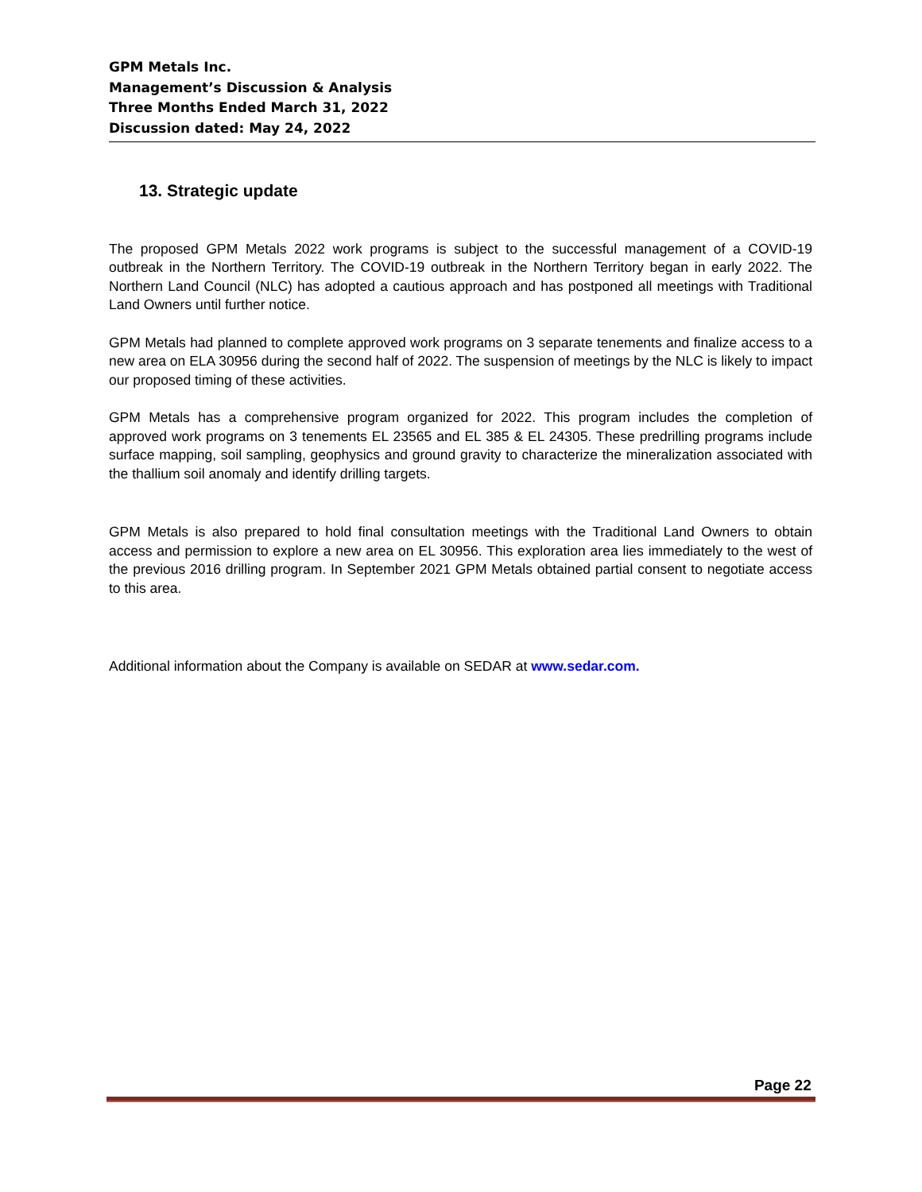GPM Metals Inc.
Management’s Discussion & Analysis
Three Months Ended March 31, 2022
Discussion dated: May 24, 2022
13. Strategic update
The proposed GPM Metals 2022 work programs is subject to the successful management of a COVID-19 outbreak in the Northern Territory. The COVID-19 outbreak in the Northern Territory began in early 2022. The Northern Land Council (NLC) has adopted a cautious approach and has postponed all meetings with Traditional Land Owners until further notice.
GPM Metals had planned to complete approved work programs on 3 separate tenements and finalize access to a new area on ELA 30956 during the second half of 2022. The suspension of meetings by the NLC is likely to impact our proposed timing of these activities.
GPM Metals has a comprehensive program organized for 2022. This program includes the completion of approved work programs on 3 tenements EL 23565 and EL 385 & EL 24305. These predrilling programs include surface mapping, soil sampling, geophysics and ground gravity to characterize the mineralization associated with the thallium soil anomaly and identify drilling targets.
GPM Metals is also prepared to hold final consultation meetings with the Traditional Land Owners to obtain access and permission to explore a new area on EL 30956. This exploration area lies immediately to the west of the previous 2016 drilling program. In September 2021 GPM Metals obtained partial consent to negotiate access to this area.
Additional information about the Company is available on SEDAR at www.sedar.com.
Page 22